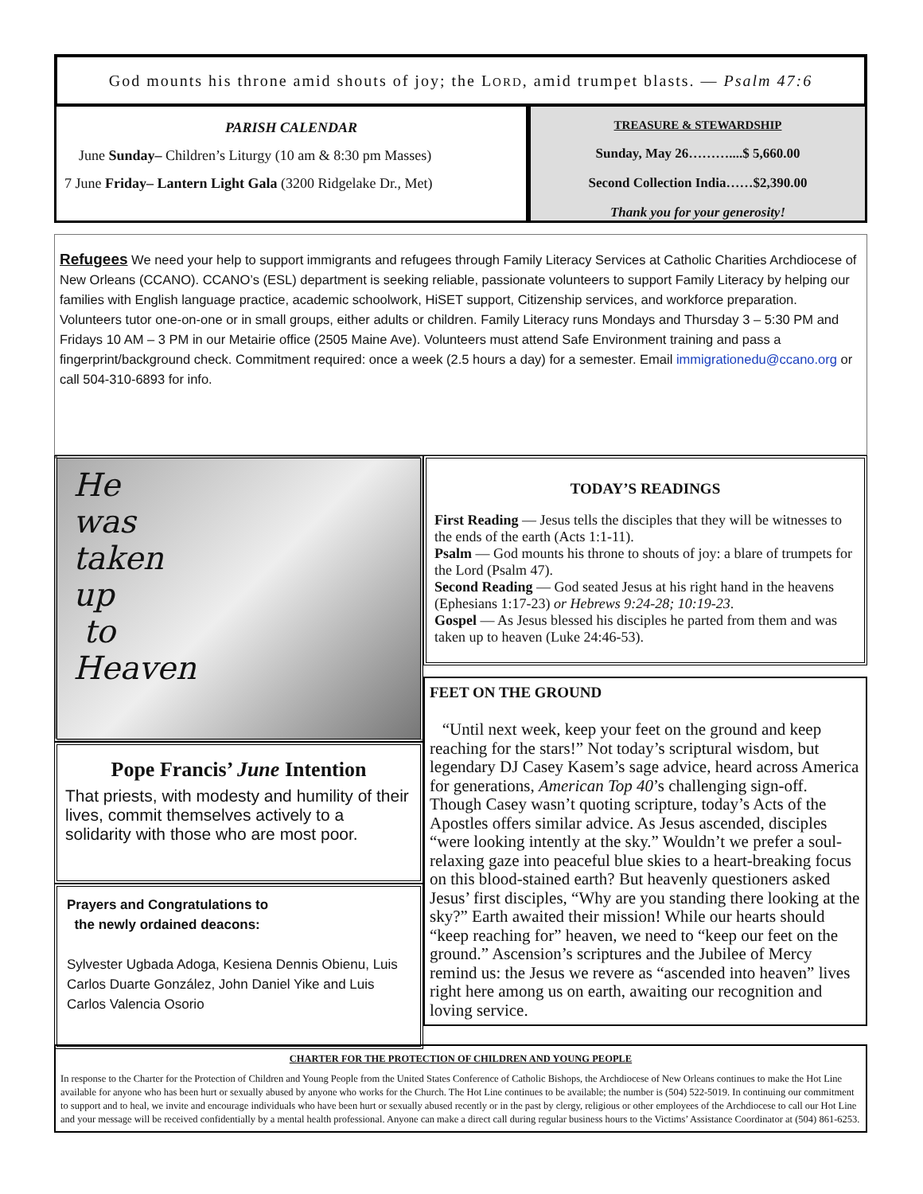God mounts his throne amid shouts of joy; the LORD, amid trumpet blasts. — Psalm 47:6
PARISH CALENDAR
June Sunday– Children’s Liturgy (10 am & 8:30 pm Masses)
7 June Friday– Lantern Light Gala (3200 Ridgelake Dr., Met)
TREASURE & STEWARDSHIP
Sunday, May 26………....$ 5,660.00
Second Collection India……$2,390.00
Thank you for your generosity!
Refugees We need your help to support immigrants and refugees through Family Literacy Services at Catholic Charities Archdiocese of New Orleans (CCANO). CCANO’s (ESL) department is seeking reliable, passionate volunteers to support Family Literacy by helping our families with English language practice, academic schoolwork, HiSET support, Citizenship services, and workforce preparation. Volunteers tutor one-on-one or in small groups, either adults or children. Family Literacy runs Mondays and Thursday 3 – 5:30 PM and Fridays 10 AM – 3 PM in our Metairie office (2505 Maine Ave). Volunteers must attend Safe Environment training and pass a fingerprint/background check. Commitment required: once a week (2.5 hours a day) for a semester. Email immigrationedu@ccano.org or call 504-310-6893 for info.
He
was
taken
up
to
Heaven
Pope Francis’ June Intention
That priests, with modesty and humility of their lives, commit themselves actively to a solidarity with those who are most poor.
Prayers and Congratulations to
the newly ordained deacons:
Sylvester Ugbada Adoga, Kesiena Dennis Obienu, Luis Carlos Duarte González, John Daniel Yike and Luis Carlos Valencia Osorio
TODAY’S READINGS
First Reading — Jesus tells the disciples that they will be witnesses to the ends of the earth (Acts 1:1-11).
Psalm — God mounts his throne to shouts of joy: a blare of trumpets for the Lord (Psalm 47).
Second Reading — God seated Jesus at his right hand in the heavens (Ephesians 1:17-23) or Hebrews 9:24-28; 10:19-23.
Gospel — As Jesus blessed his disciples he parted from them and was taken up to heaven (Luke 24:46-53).
FEET ON THE GROUND
“Until next week, keep your feet on the ground and keep reaching for the stars!” Not today’s scriptural wisdom, but legendary DJ Casey Kasem’s sage advice, heard across America for generations, American Top 40’s challenging sign-off. Though Casey wasn’t quoting scripture, today’s Acts of the Apostles offers similar advice. As Jesus ascended, disciples “were looking intently at the sky.” Wouldn’t we prefer a soul-relaxing gaze into peaceful blue skies to a heart-breaking focus on this blood-stained earth? But heavenly questioners asked Jesus’ first disciples, “Why are you standing there looking at the sky?” Earth awaited their mission! While our hearts should “keep reaching for” heaven, we need to “keep our feet on the ground.” Ascension’s scriptures and the Jubilee of Mercy remind us: the Jesus we revere as “ascended into heaven” lives right here among us on earth, awaiting our recognition and loving service.
CHARTER FOR THE PROTECTION OF CHILDREN AND YOUNG PEOPLE
In response to the Charter for the Protection of Children and Young People from the United States Conference of Catholic Bishops, the Archdiocese of New Orleans continues to make the Hot Line available for anyone who has been hurt or sexually abused by anyone who works for the Church. The Hot Line continues to be available; the number is (504) 522-5019. In continuing our commitment to support and to heal, we invite and encourage individuals who have been hurt or sexually abused recently or in the past by clergy, religious or other employees of the Archdiocese to call our Hot Line and your message will be received confidentially by a mental health professional. Anyone can make a direct call during regular business hours to the Victims’ Assistance Coordinator at (504) 861-6253.